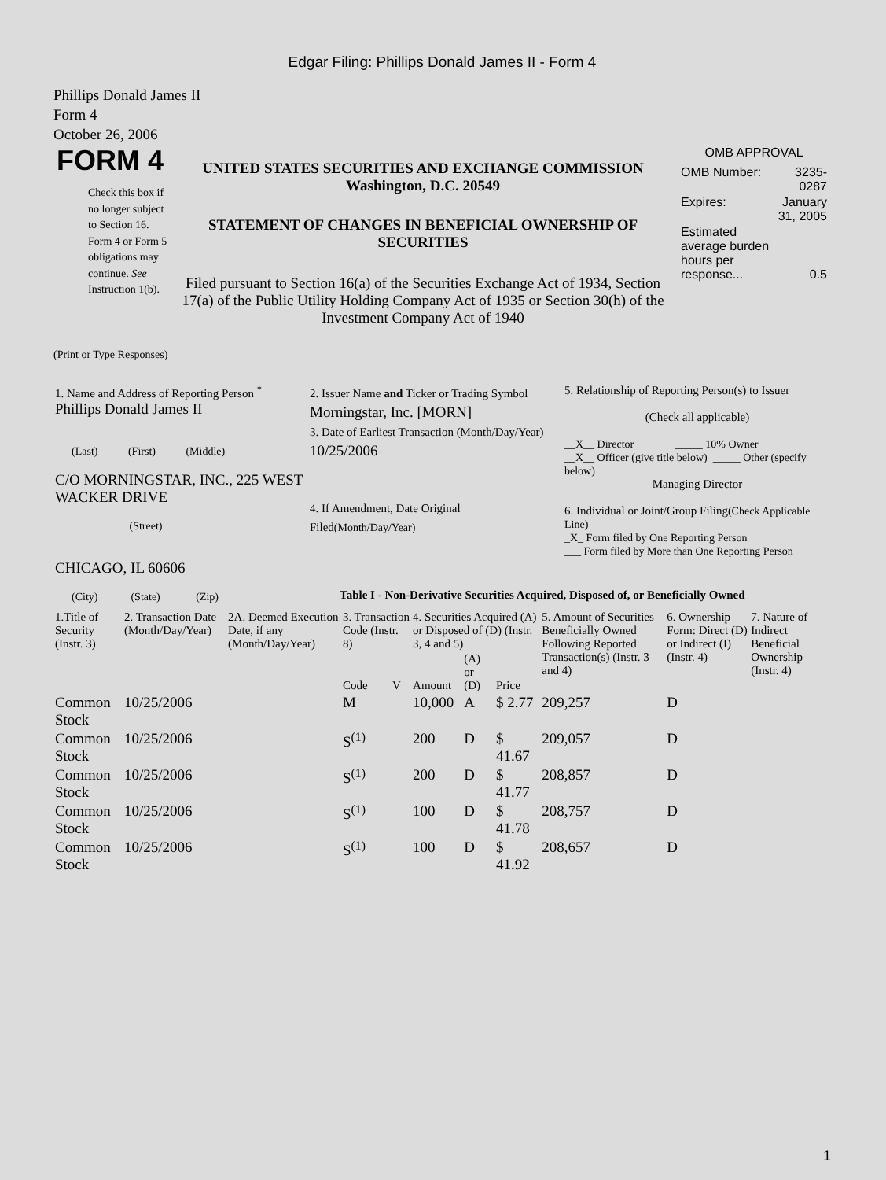Edgar Filing: Phillips Donald James II - Form 4
Phillips Donald James II
Form 4
October 26, 2006
FORM 4
Check this box if no longer subject to Section 16. Form 4 or Form 5 obligations may continue. See Instruction 1(b).
UNITED STATES SECURITIES AND EXCHANGE COMMISSION
Washington, D.C. 20549
STATEMENT OF CHANGES IN BENEFICIAL OWNERSHIP OF SECURITIES
Filed pursuant to Section 16(a) of the Securities Exchange Act of 1934, Section 17(a) of the Public Utility Holding Company Act of 1935 or Section 30(h) of the Investment Company Act of 1940
OMB APPROVAL
| OMB Number: | 3235-0287 |
| Expires: | January 31, 2005 |
| Estimated average burden hours per response... | 0.5 |
(Print or Type Responses)
| 1. Name and Address of Reporting Person <sup>*</sup> Phillips Donald James II (Last) (First) (Middle) C/O MORNINGSTAR, INC., 225 WEST WACKER DRIVE (Street) CHICAGO, IL 60606 (City) (State) (Zip) | 2. Issuer Name and Ticker or Trading Symbol Morningstar, Inc. [MORN] 3. Date of Earliest Transaction (Month/Day/Year) 10/25/2006 4. If Amendment, Date Original Filed (Month/Day/Year) | 5. Relationship of Reporting Person(s) to Issuer (Check all applicable) __X__ Director _____ 10% Owner __X__ Officer (give title below) _____ Other (specify below) Managing Director 6. Individual or Joint/Group Filing (Check Applicable Line) _X_ Form filed by One Reporting Person ___ Form filed by More than One Reporting Person |
Table I - Non-Derivative Securities Acquired, Disposed of, or Beneficially Owned
| 1.Title of Security (Instr. 3) | 2. Transaction Date (Month/Day/Year) | 2A. Deemed Execution Date, if any (Month/Day/Year) | 3. Transaction Code (Instr. 8) | | 4. Securities Acquired (A) or Disposed of (D) (Instr. 3, 4 and 5) | | | 5. Amount of Securities Beneficially Owned Following Reported Transaction(s) (Instr. 3 and 4) | 6. Ownership Form: Direct (D) or Indirect (I) (Instr. 4) | 7. Nature of Indirect Beneficial Ownership (Instr. 4) |
| --- | --- | --- | --- | --- | --- | --- | --- | --- | --- | --- |
| | | | Code | V | Amount | (A) or (D) | Price | | | |
| Common Stock | 10/25/2006 | | M | | 10,000 | A | $ 2.77 | 209,257 | D | |
| Common Stock | 10/25/2006 | | S<sup>(1)</sup> | | 200 | D | $ 41.67 | 209,057 | D | |
| Common Stock | 10/25/2006 | | S<sup>(1)</sup> | | 200 | D | $ 41.77 | 208,857 | D | |
| Common Stock | 10/25/2006 | | S<sup>(1)</sup> | | 100 | D | $ 41.78 | 208,757 | D | |
| Common Stock | 10/25/2006 | | S<sup>(1)</sup> | | 100 | D | $ 41.92 | 208,657 | D | |
1